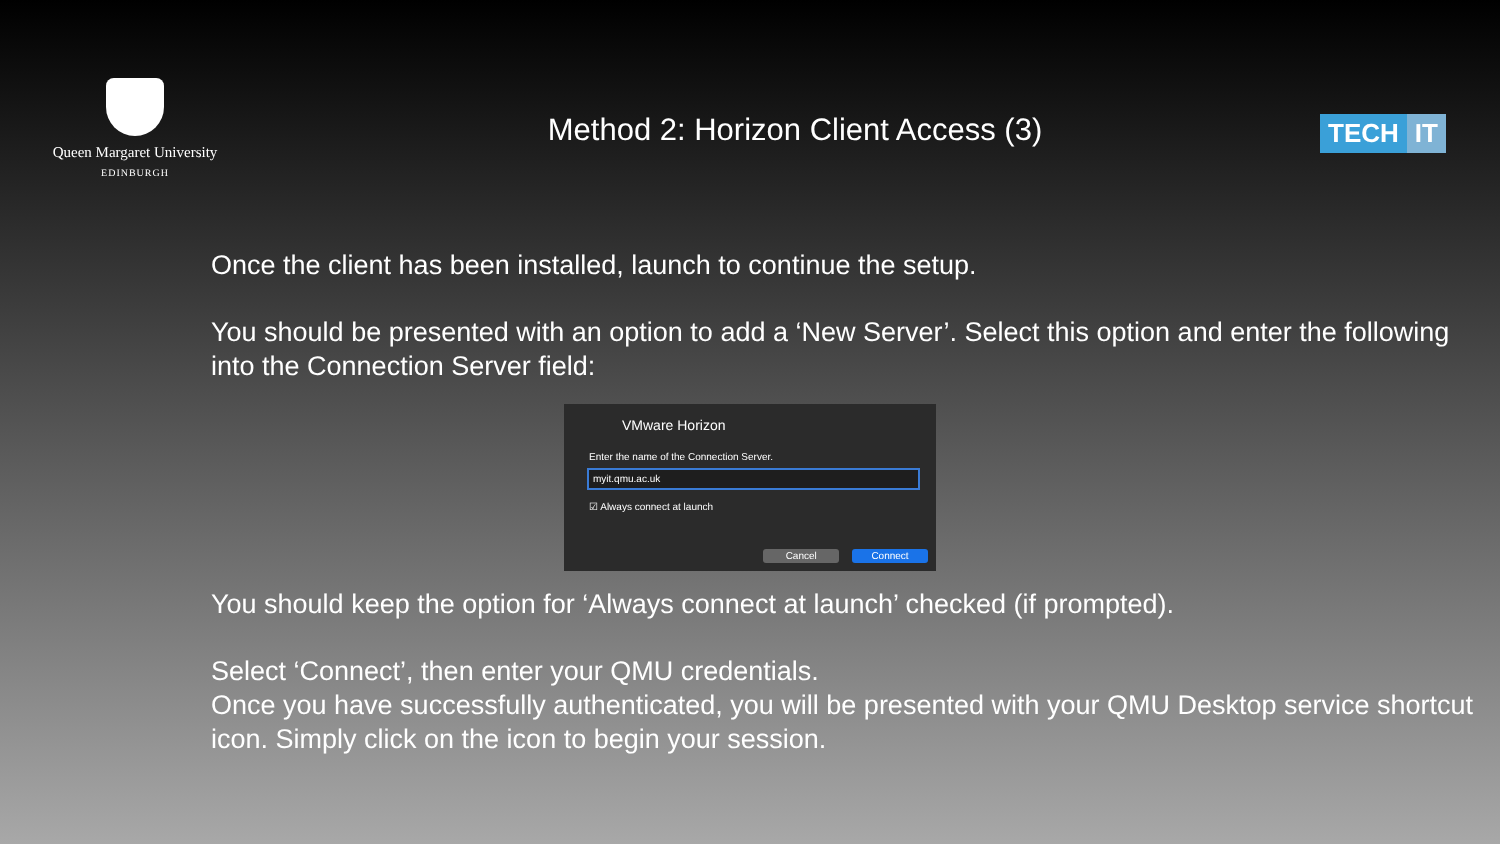Queen Margaret University
EDINBURGH
Method 2: Horizon Client Access (3)
TECH IT
Once the client has been installed, launch to continue the setup.
You should be presented with an option to add a ‘New Server’. Select this option and enter the following into the Connection Server field:
VMware Horizon
Enter the name of the Connection Server.
myit.qmu.ac.uk
☑ Always connect at launch
Cancel Connect
You should keep the option for ‘Always connect at launch’ checked (if prompted).
Select ‘Connect’, then enter your QMU credentials.
Once you have successfully authenticated, you will be presented with your QMU Desktop service shortcut icon. Simply click on the icon to begin your session.